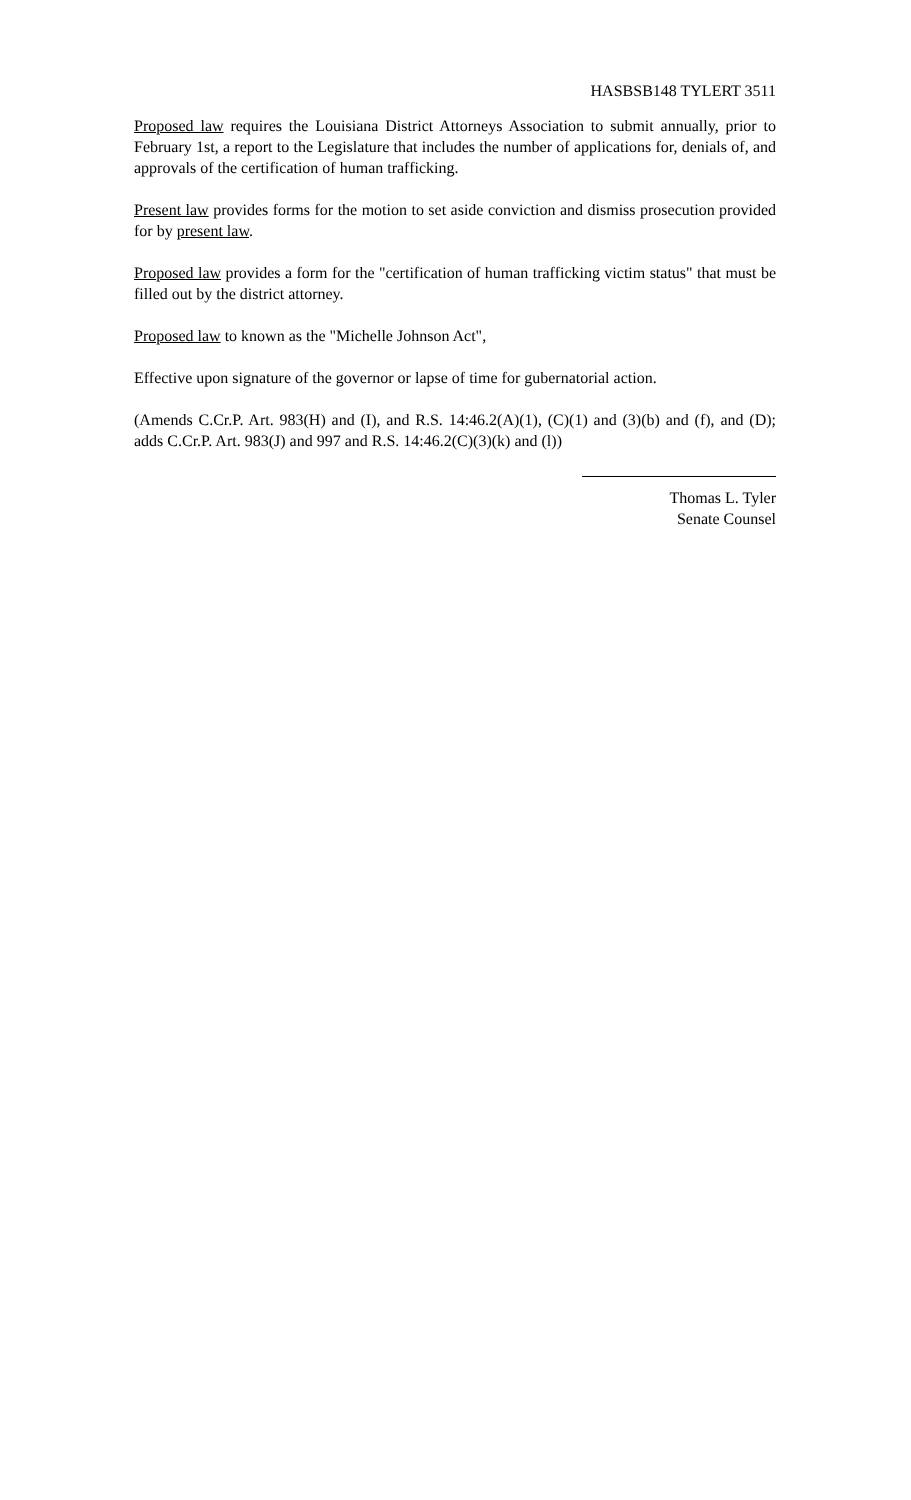HASBSB148 TYLERT 3511
Proposed law requires the Louisiana District Attorneys Association to submit annually, prior to February 1st, a report to the Legislature that includes the number of applications for, denials of, and approvals of the certification of human trafficking.
Present law provides forms for the motion to set aside conviction and dismiss prosecution provided for by present law.
Proposed law provides a form for the "certification of human trafficking victim status" that must be filled out by the district attorney.
Proposed law to known as the "Michelle Johnson Act",
Effective upon signature of the governor or lapse of time for gubernatorial action.
(Amends C.Cr.P. Art. 983(H) and (I), and R.S. 14:46.2(A)(1), (C)(1) and (3)(b) and (f), and (D); adds C.Cr.P. Art. 983(J) and 997 and R.S. 14:46.2(C)(3)(k) and (l))
Thomas L. Tyler
Senate Counsel